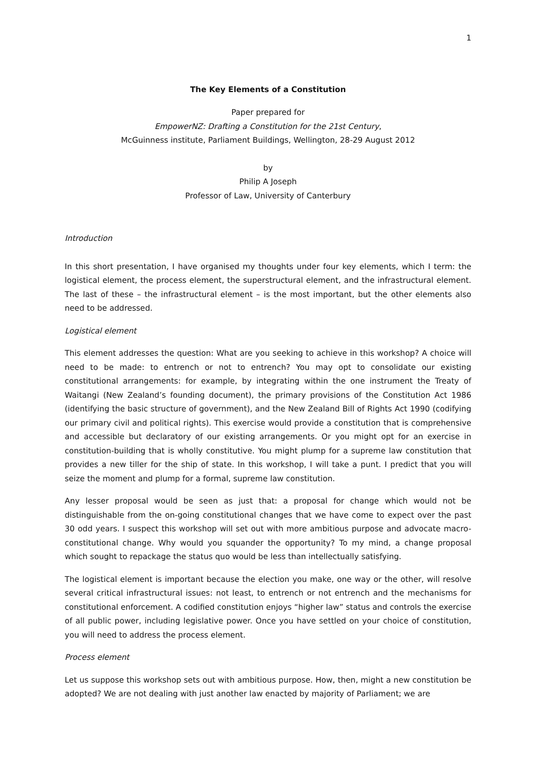1
The Key Elements of a Constitution
Paper prepared for
EmpowerNZ: Drafting a Constitution for the 21st Century,
McGuinness institute, Parliament Buildings, Wellington, 28-29 August 2012
by
Philip A Joseph
Professor of Law, University of Canterbury
Introduction
In this short presentation, I have organised my thoughts under four key elements, which I term: the logistical element, the process element, the superstructural element, and the infrastructural element. The last of these – the infrastructural element – is the most important, but the other elements also need to be addressed.
Logistical element
This element addresses the question: What are you seeking to achieve in this workshop? A choice will need to be made: to entrench or not to entrench? You may opt to consolidate our existing constitutional arrangements: for example, by integrating within the one instrument the Treaty of Waitangi (New Zealand’s founding document), the primary provisions of the Constitution Act 1986 (identifying the basic structure of government), and the New Zealand Bill of Rights Act 1990 (codifying our primary civil and political rights). This exercise would provide a constitution that is comprehensive and accessible but declaratory of our existing arrangements. Or you might opt for an exercise in constitution-building that is wholly constitutive. You might plump for a supreme law constitution that provides a new tiller for the ship of state. In this workshop, I will take a punt. I predict that you will seize the moment and plump for a formal, supreme law constitution.
Any lesser proposal would be seen as just that: a proposal for change which would not be distinguishable from the on-going constitutional changes that we have come to expect over the past 30 odd years. I suspect this workshop will set out with more ambitious purpose and advocate macro-constitutional change. Why would you squander the opportunity? To my mind, a change proposal which sought to repackage the status quo would be less than intellectually satisfying.
The logistical element is important because the election you make, one way or the other, will resolve several critical infrastructural issues: not least, to entrench or not entrench and the mechanisms for constitutional enforcement. A codified constitution enjoys “higher law” status and controls the exercise of all public power, including legislative power. Once you have settled on your choice of constitution, you will need to address the process element.
Process element
Let us suppose this workshop sets out with ambitious purpose. How, then, might a new constitution be adopted? We are not dealing with just another law enacted by majority of Parliament; we are